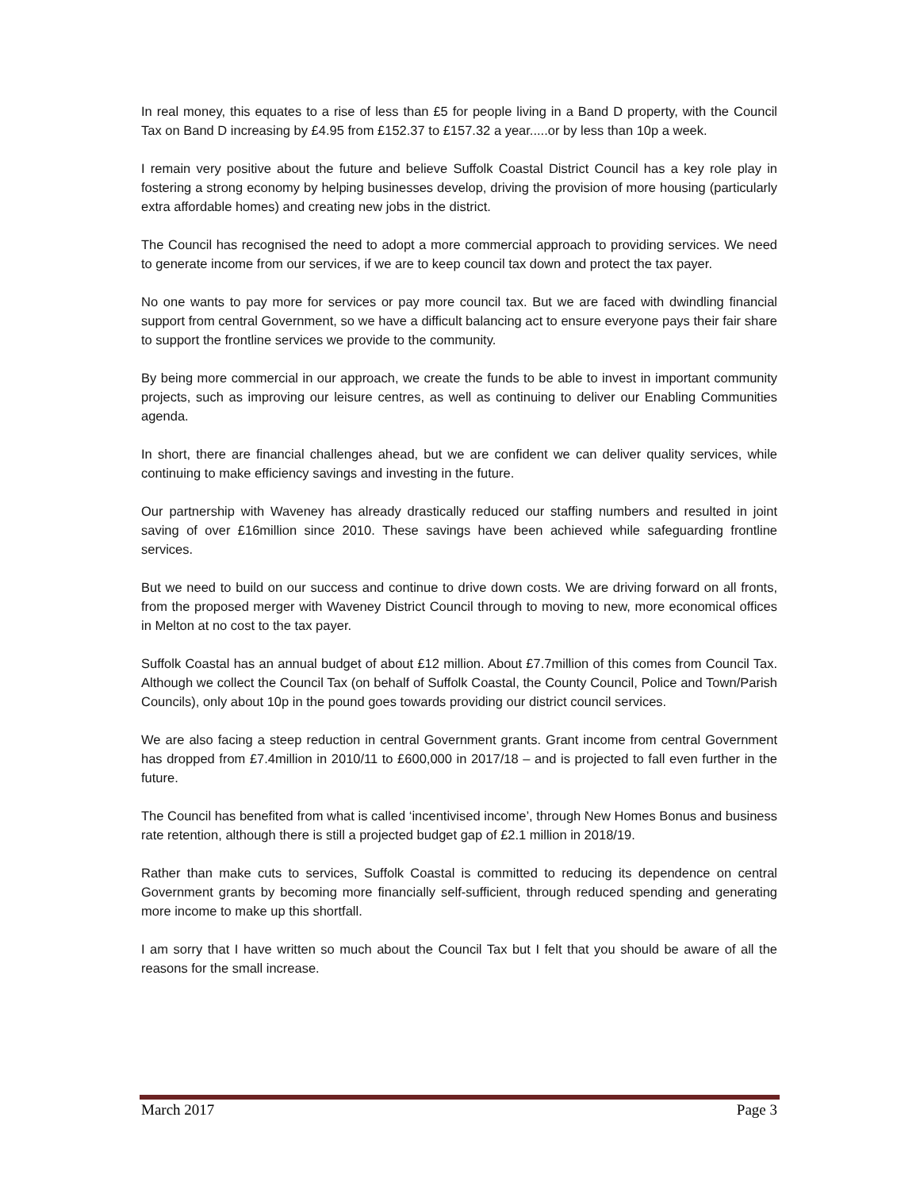In real money, this equates to a rise of less than £5 for people living in a Band D property, with the Council Tax on Band D increasing by £4.95 from £152.37 to £157.32 a year.....or by less than 10p a week.
I remain very positive about the future and believe Suffolk Coastal District Council has a key role play in fostering a strong economy by helping businesses develop, driving the provision of more housing (particularly extra affordable homes) and creating new jobs in the district.
The Council has recognised the need to adopt a more commercial approach to providing services. We need to generate income from our services, if we are to keep council tax down and protect the tax payer.
No one wants to pay more for services or pay more council tax. But we are faced with dwindling financial support from central Government, so we have a difficult balancing act to ensure everyone pays their fair share to support the frontline services we provide to the community.
By being more commercial in our approach, we create the funds to be able to invest in important community projects, such as improving our leisure centres, as well as continuing to deliver our Enabling Communities agenda.
In short, there are financial challenges ahead, but we are confident we can deliver quality services, while continuing to make efficiency savings and investing in the future.
Our partnership with Waveney has already drastically reduced our staffing numbers and resulted in joint saving of over £16million since 2010. These savings have been achieved while safeguarding frontline services.
But we need to build on our success and continue to drive down costs. We are driving forward on all fronts, from the proposed merger with Waveney District Council through to moving to new, more economical offices in Melton at no cost to the tax payer.
Suffolk Coastal has an annual budget of about £12 million. About £7.7million of this comes from Council Tax. Although we collect the Council Tax (on behalf of Suffolk Coastal, the County Council, Police and Town/Parish Councils), only about 10p in the pound goes towards providing our district council services.
We are also facing a steep reduction in central Government grants. Grant income from central Government has dropped from £7.4million in 2010/11 to £600,000 in 2017/18 – and is projected to fall even further in the future.
The Council has benefited from what is called ‘incentivised income’, through New Homes Bonus and business rate retention, although there is still a projected budget gap of £2.1 million in 2018/19.
Rather than make cuts to services, Suffolk Coastal is committed to reducing its dependence on central Government grants by becoming more financially self-sufficient, through reduced spending and generating more income to make up this shortfall.
I am sorry that I have written so much about the Council Tax but I felt that you should be aware of all the reasons for the small increase.
March 2017 Page 3